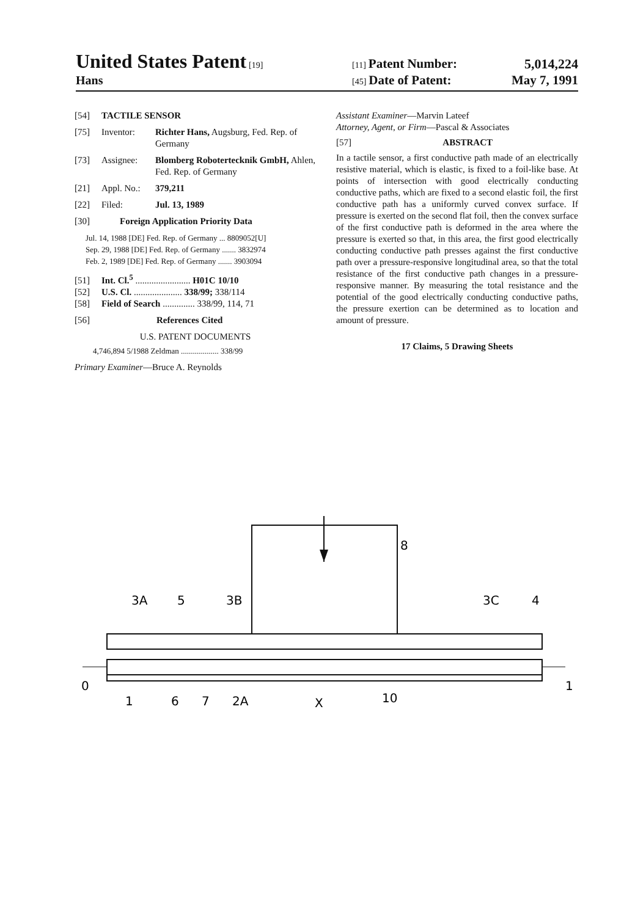United States Patent [19] [11] Patent Number: 5,014,224
Hans [45] Date of Patent: May 7, 1991
[54] TACTILE SENSOR
[75] Inventor: Richter Hans, Augsburg, Fed. Rep. of Germany
[73] Assignee: Blomberg Robotertecknik GmbH, Ahlen, Fed. Rep. of Germany
[21] Appl. No.: 379,211
[22] Filed: Jul. 13, 1989
[30] Foreign Application Priority Data
Jul. 14, 1988 [DE] Fed. Rep. of Germany ... 8809052[U]
Sep. 29, 1988 [DE] Fed. Rep. of Germany ....... 3832974
Feb. 2, 1989 [DE] Fed. Rep. of Germany ....... 3903094
[51] Int. Cl.<sup>5</sup> ........................ H01C 10/10
[52] U.S. Cl. ..................... 338/99; 338/114
[58] Field of Search .............. 338/99, 114, 71
[56] References Cited
U.S. PATENT DOCUMENTS
4,746,894 5/1988 Zeldman ................... 338/99
Primary Examiner—Bruce A. Reynolds
Assistant Examiner—Marvin Lateef
Attorney, Agent, or Firm—Pascal & Associates
[57] ABSTRACT
In a tactile sensor, a first conductive path made of an electrically resistive material, which is elastic, is fixed to a foil-like base. At points of intersection with good electrically conducting conductive paths, which are fixed to a second elastic foil, the first conductive path has a uniformly curved convex surface. If pressure is exerted on the second flat foil, then the convex surface of the first conductive path is deformed in the area where the pressure is exerted so that, in this area, the first good electrically conducting conductive path presses against the first conductive path over a pressure-responsive longitudinal area, so that the total resistance of the first conductive path changes in a pressure-responsive manner. By measuring the total resistance and the potential of the good electrically conducting conductive paths, the pressure exertion can be determined as to location and amount of pressure.
17 Claims, 5 Drawing Sheets
8
3A
5
3B
3C
4
0
1
1
6
7
2A
X
10